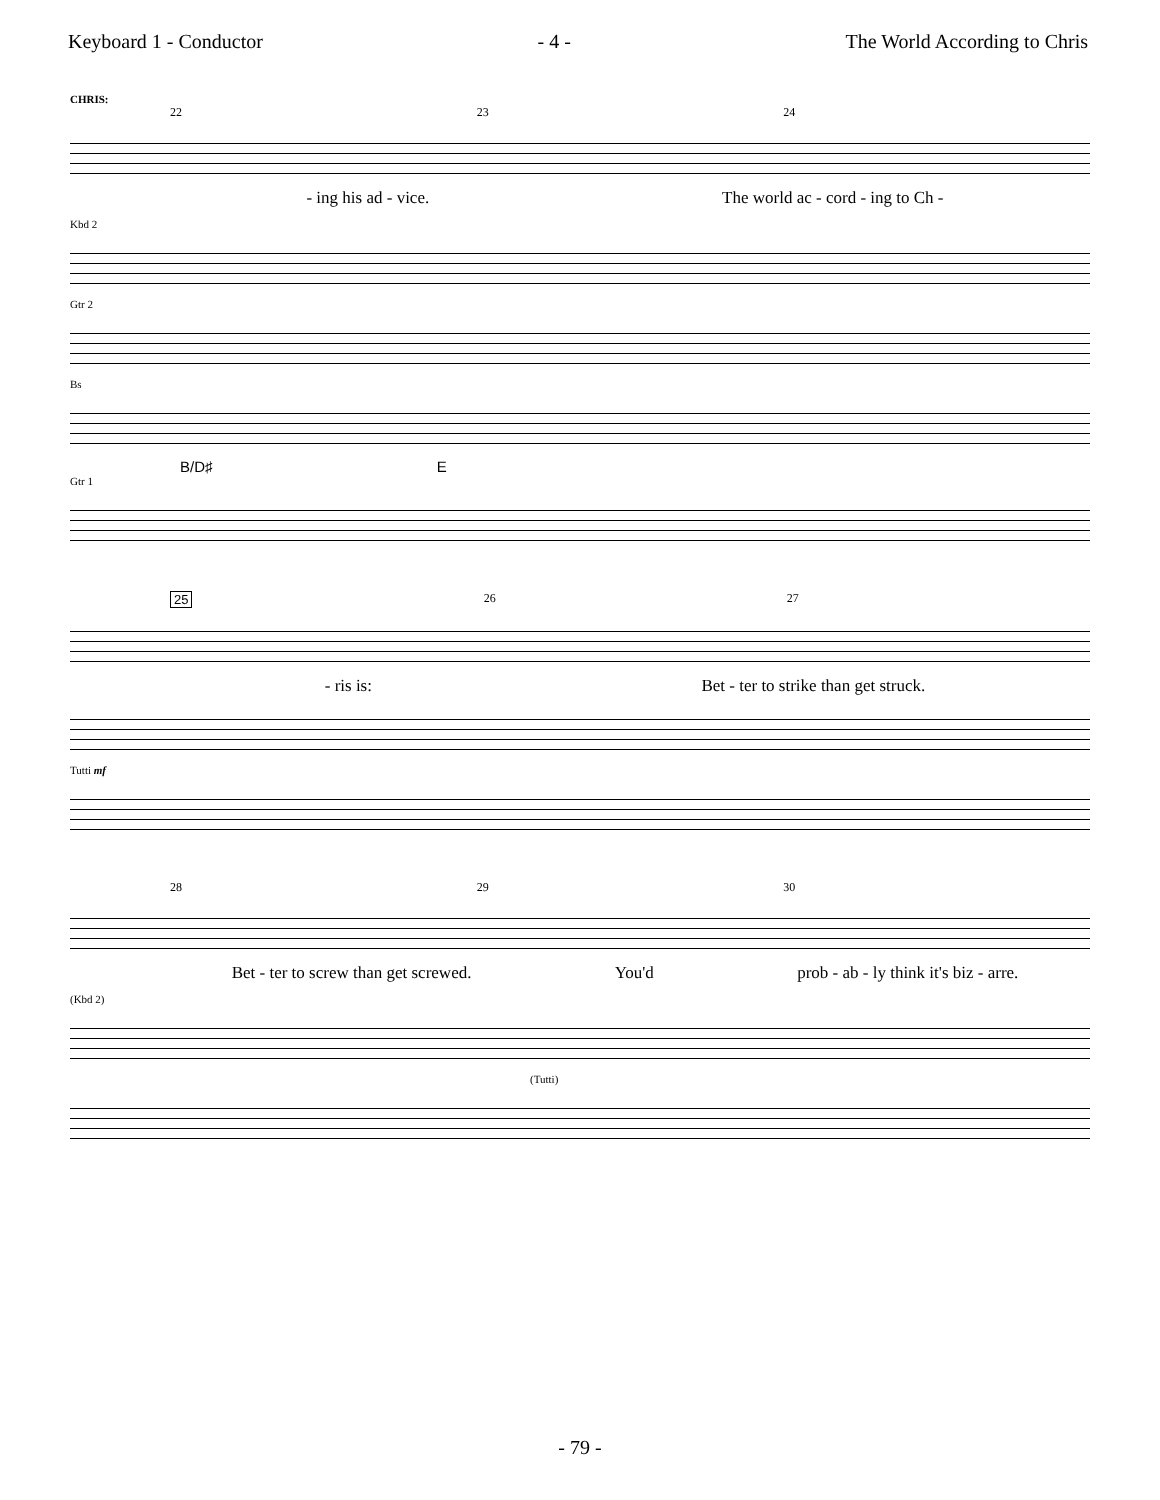Keyboard 1 - Conductor - 4 - The World According to Chris
CHRIS:
22 23 24
- ing his ad - vice. The world ac - cord - ing to Ch -
Kbd 2
Gtr 2
Bs
B/D♯ E
Gtr 1
25 26 27
- ris is: Bet - ter to strike than get struck.
Tutti mf
28 29 30
Bet - ter to screw than get screwed. You'd prob - ab - ly think it's biz - arre.
(Kbd 2)
(Tutti)
- 79 -